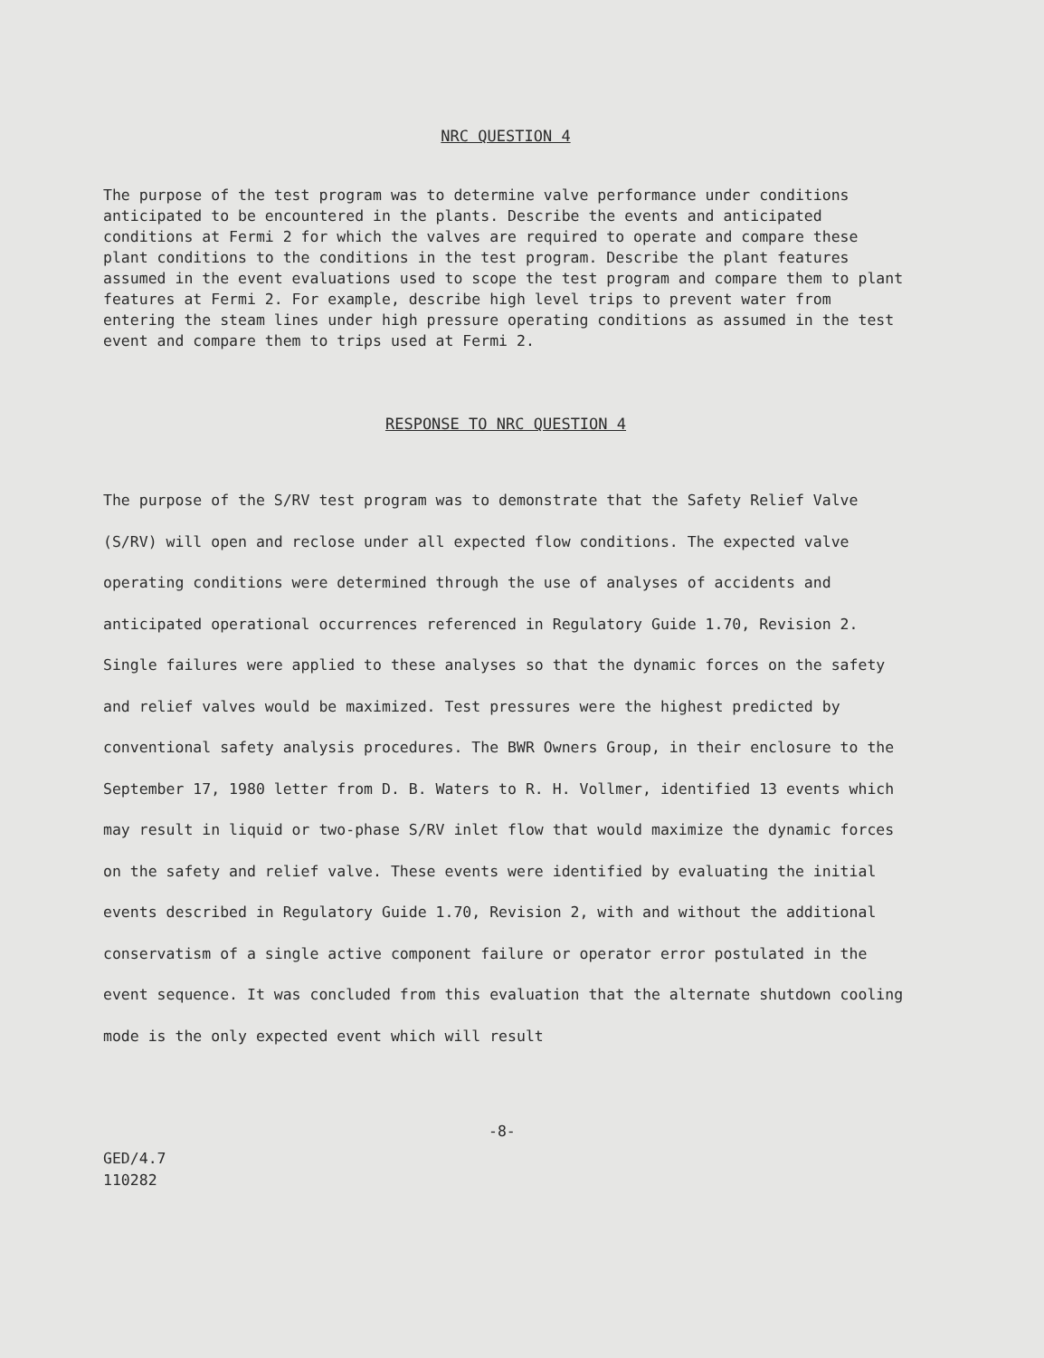NRC QUESTION 4
The purpose of the test program was to determine valve performance under conditions anticipated to be encountered in the plants. Describe the events and anticipated conditions at Fermi 2 for which the valves are required to operate and compare these plant conditions to the conditions in the test program. Describe the plant features assumed in the event evaluations used to scope the test program and compare them to plant features at Fermi 2. For example, describe high level trips to prevent water from entering the steam lines under high pressure operating conditions as assumed in the test event and compare them to trips used at Fermi 2.
RESPONSE TO NRC QUESTION 4
The purpose of the S/RV test program was to demonstrate that the Safety Relief Valve (S/RV) will open and reclose under all expected flow conditions. The expected valve operating conditions were determined through the use of analyses of accidents and anticipated operational occurrences referenced in Regulatory Guide 1.70, Revision 2. Single failures were applied to these analyses so that the dynamic forces on the safety and relief valves would be maximized. Test pressures were the highest predicted by conventional safety analysis procedures. The BWR Owners Group, in their enclosure to the September 17, 1980 letter from D. B. Waters to R. H. Vollmer, identified 13 events which may result in liquid or two-phase S/RV inlet flow that would maximize the dynamic forces on the safety and relief valve. These events were identified by evaluating the initial events described in Regulatory Guide 1.70, Revision 2, with and without the additional conservatism of a single active component failure or operator error postulated in the event sequence. It was concluded from this evaluation that the alternate shutdown cooling mode is the only expected event which will result
-8-
GED/4.7
110282